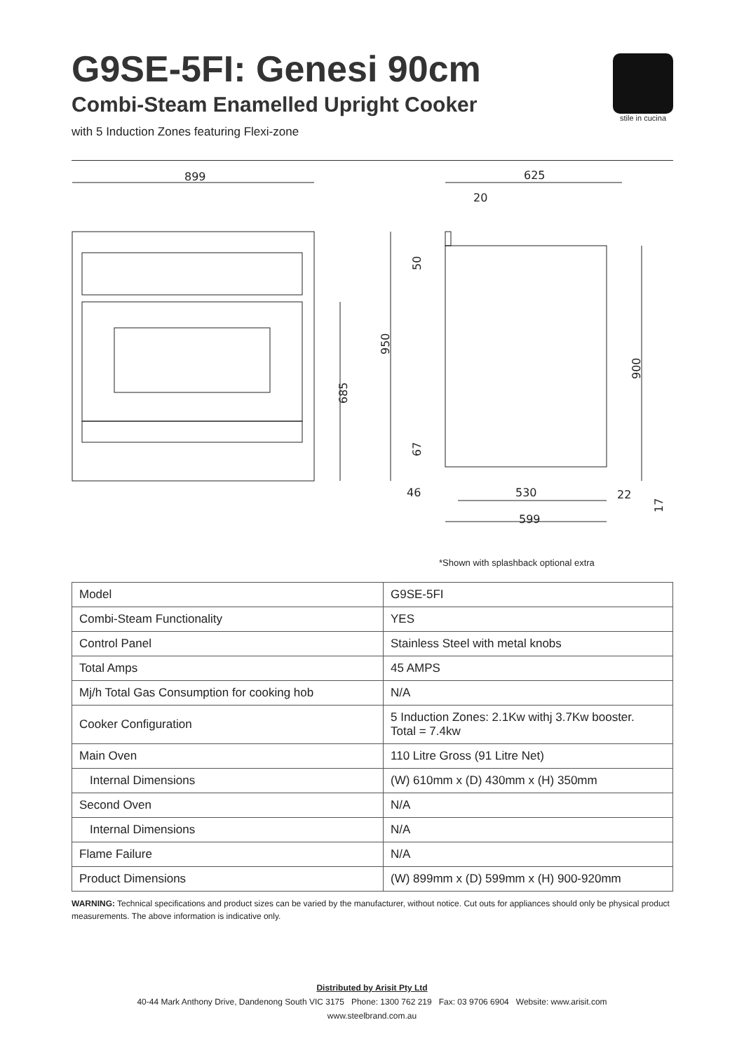G9SE-5FI: Genesi 90cm
Combi-Steam Enamelled Upright Cooker
with 5 Induction Zones featuring Flexi-zone
stile in cucina
899
625
20
685
950
50
67
900
17
46
530
22
599
*Shown with splashback optional extra
| Model | G9SE-5FI |
| Combi-Steam Functionality | YES |
| Control Panel | Stainless Steel with metal knobs |
| Total Amps | 45 AMPS |
| Mj/h Total Gas Consumption for cooking hob | N/A |
| Cooker Configuration | 5 Induction Zones: 2.1Kw withj 3.7Kw booster. Total = 7.4kw |
| Main Oven | 110 Litre Gross (91 Litre Net) |
| Internal Dimensions | (W) 610mm x (D) 430mm x (H) 350mm |
| Second Oven | N/A |
| Internal Dimensions | N/A |
| Flame Failure | N/A |
| Product Dimensions | (W) 899mm x (D) 599mm x (H) 900-920mm |
WARNING: Technical specifications and product sizes can be varied by the manufacturer, without notice. Cut outs for appliances should only be physical product measurements. The above information is indicative only.
Distributed by Arisit Pty Ltd
40-44 Mark Anthony Drive, Dandenong South VIC 3175 Phone: 1300 762 219 Fax: 03 9706 6904 Website: www.arisit.com
www.steelbrand.com.au